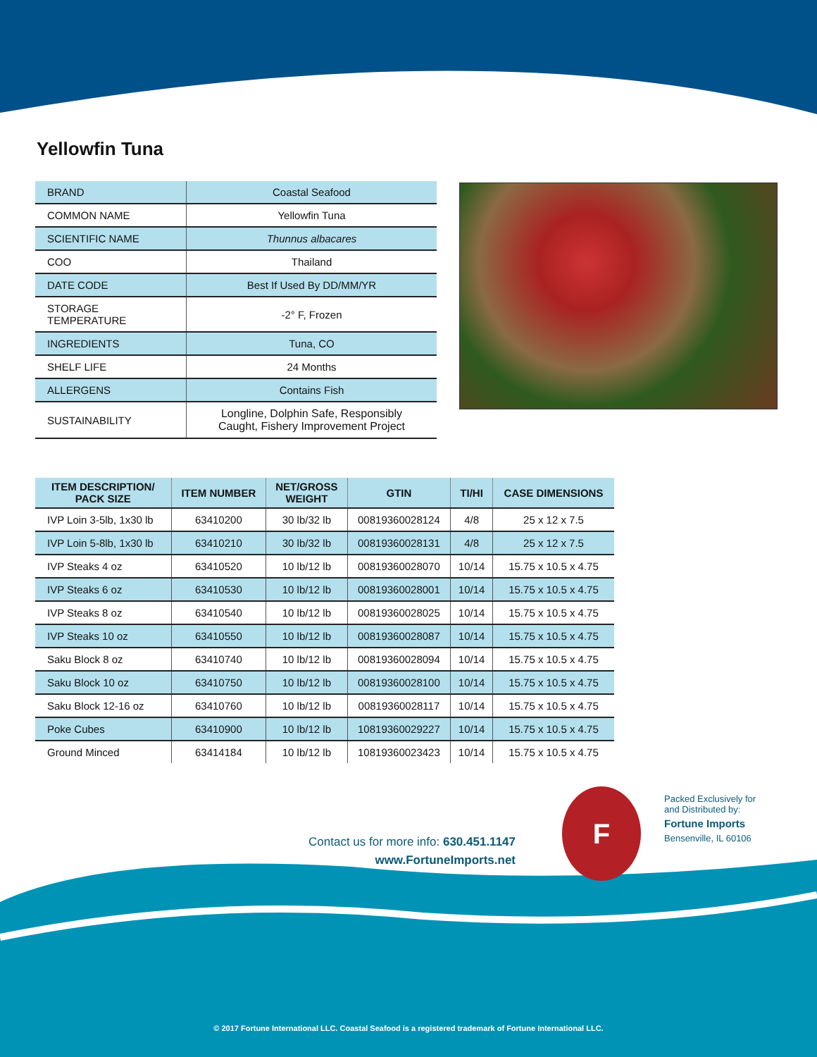Yellowfin Tuna
| BRAND | Coastal Seafood |
| COMMON NAME | Yellowfin Tuna |
| SCIENTIFIC NAME | Thunnus albacares |
| COO | Thailand |
| DATE CODE | Best If Used By DD/MM/YR |
| STORAGE TEMPERATURE | -2° F, Frozen |
| INGREDIENTS | Tuna, CO |
| SHELF LIFE | 24 Months |
| ALLERGENS | Contains Fish |
| SUSTAINABILITY | Longline, Dolphin Safe, Responsibly Caught, Fishery Improvement Project |
| ITEM DESCRIPTION/ PACK SIZE | ITEM NUMBER | NET/GROSS WEIGHT | GTIN | TI/HI | CASE DIMENSIONS |
| --- | --- | --- | --- | --- | --- |
| IVP Loin 3-5lb, 1x30 lb | 63410200 | 30 lb/32 lb | 00819360028124 | 4/8 | 25 x 12 x 7.5 |
| IVP Loin 5-8lb, 1x30 lb | 63410210 | 30 lb/32 lb | 00819360028131 | 4/8 | 25 x 12 x 7.5 |
| IVP Steaks 4 oz | 63410520 | 10 lb/12 lb | 00819360028070 | 10/14 | 15.75 x 10.5 x 4.75 |
| IVP Steaks 6 oz | 63410530 | 10 lb/12 lb | 00819360028001 | 10/14 | 15.75 x 10.5 x 4.75 |
| IVP Steaks 8 oz | 63410540 | 10 lb/12 lb | 00819360028025 | 10/14 | 15.75 x 10.5 x 4.75 |
| IVP Steaks 10 oz | 63410550 | 10 lb/12 lb | 00819360028087 | 10/14 | 15.75 x 10.5 x 4.75 |
| Saku Block 8 oz | 63410740 | 10 lb/12 lb | 00819360028094 | 10/14 | 15.75 x 10.5 x 4.75 |
| Saku Block 10 oz | 63410750 | 10 lb/12 lb | 00819360028100 | 10/14 | 15.75 x 10.5 x 4.75 |
| Saku Block 12-16 oz | 63410760 | 10 lb/12 lb | 00819360028117 | 10/14 | 15.75 x 10.5 x 4.75 |
| Poke Cubes | 63410900 | 10 lb/12 lb | 10819360029227 | 10/14 | 15.75 x 10.5 x 4.75 |
| Ground Minced | 63414184 | 10 lb/12 lb | 10819360023423 | 10/14 | 15.75 x 10.5 x 4.75 |
Contact us for more info: 630.451.1147
www.FortuneImports.net
F
Packed Exclusively for
and Distributed by:
Fortune Imports
Bensenville, IL 60106
© 2017 Fortune International LLC. Coastal Seafood is a registered trademark of Fortune International LLC.